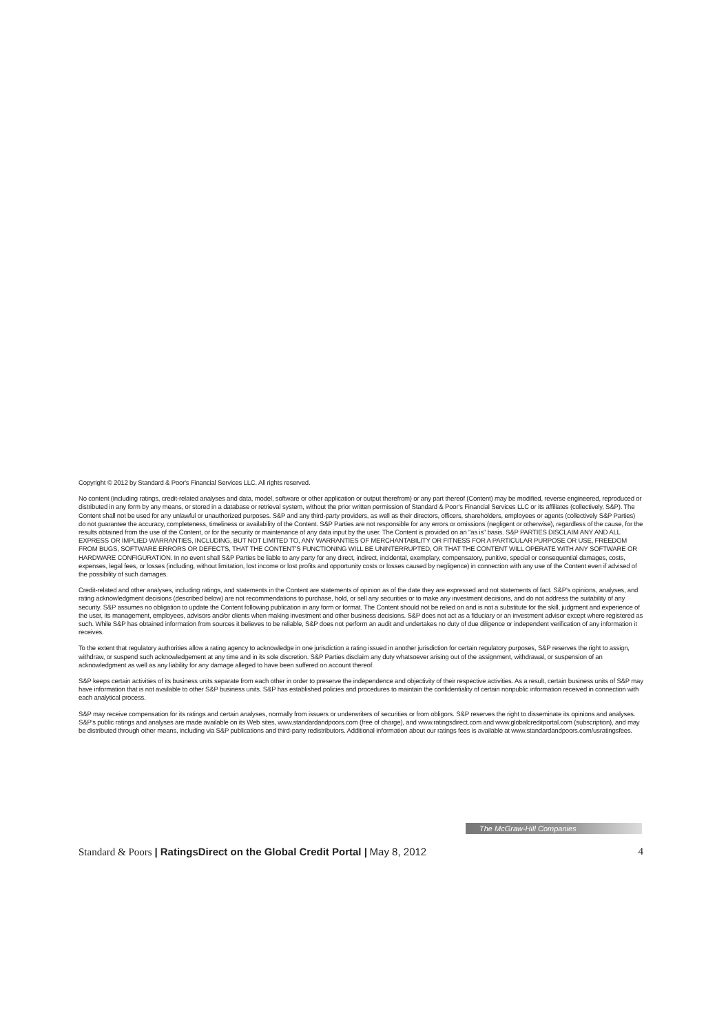Copyright © 2012 by Standard & Poor's Financial Services LLC. All rights reserved.
No content (including ratings, credit-related analyses and data, model, software or other application or output therefrom) or any part thereof (Content) may be modified, reverse engineered, reproduced or distributed in any form by any means, or stored in a database or retrieval system, without the prior written permission of Standard & Poor's Financial Services LLC or its affiliates (collectively, S&P). The Content shall not be used for any unlawful or unauthorized purposes. S&P and any third-party providers, as well as their directors, officers, shareholders, employees or agents (collectively S&P Parties) do not guarantee the accuracy, completeness, timeliness or availability of the Content. S&P Parties are not responsible for any errors or omissions (negligent or otherwise), regardless of the cause, for the results obtained from the use of the Content, or for the security or maintenance of any data input by the user. The Content is provided on an "as is" basis. S&P PARTIES DISCLAIM ANY AND ALL EXPRESS OR IMPLIED WARRANTIES, INCLUDING, BUT NOT LIMITED TO, ANY WARRANTIES OF MERCHANTABILITY OR FITNESS FOR A PARTICULAR PURPOSE OR USE, FREEDOM FROM BUGS, SOFTWARE ERRORS OR DEFECTS, THAT THE CONTENT'S FUNCTIONING WILL BE UNINTERRUPTED, OR THAT THE CONTENT WILL OPERATE WITH ANY SOFTWARE OR HARDWARE CONFIGURATION. In no event shall S&P Parties be liable to any party for any direct, indirect, incidental, exemplary, compensatory, punitive, special or consequential damages, costs, expenses, legal fees, or losses (including, without limitation, lost income or lost profits and opportunity costs or losses caused by negligence) in connection with any use of the Content even if advised of the possibility of such damages.
Credit-related and other analyses, including ratings, and statements in the Content are statements of opinion as of the date they are expressed and not statements of fact. S&P's opinions, analyses, and rating acknowledgment decisions (described below) are not recommendations to purchase, hold, or sell any securities or to make any investment decisions, and do not address the suitability of any security. S&P assumes no obligation to update the Content following publication in any form or format. The Content should not be relied on and is not a substitute for the skill, judgment and experience of the user, its management, employees, advisors and/or clients when making investment and other business decisions. S&P does not act as a fiduciary or an investment advisor except where registered as such. While S&P has obtained information from sources it believes to be reliable, S&P does not perform an audit and undertakes no duty of due diligence or independent verification of any information it receives.
To the extent that regulatory authorities allow a rating agency to acknowledge in one jurisdiction a rating issued in another jurisdiction for certain regulatory purposes, S&P reserves the right to assign, withdraw, or suspend such acknowledgement at any time and in its sole discretion. S&P Parties disclaim any duty whatsoever arising out of the assignment, withdrawal, or suspension of an acknowledgment as well as any liability for any damage alleged to have been suffered on account thereof.
S&P keeps certain activities of its business units separate from each other in order to preserve the independence and objectivity of their respective activities. As a result, certain business units of S&P may have information that is not available to other S&P business units. S&P has established policies and procedures to maintain the confidentiality of certain nonpublic information received in connection with each analytical process.
S&P may receive compensation for its ratings and certain analyses, normally from issuers or underwriters of securities or from obligors. S&P reserves the right to disseminate its opinions and analyses. S&P's public ratings and analyses are made available on its Web sites, www.standardandpoors.com (free of charge), and www.ratingsdirect.com and www.globalcreditportal.com (subscription), and may be distributed through other means, including via S&P publications and third-party redistributors. Additional information about our ratings fees is available at www.standardandpoors.com/usratingsfees.
The McGraw-Hill Companies
Standard & Poors | RatingsDirect on the Global Credit Portal | May 8, 2012 4